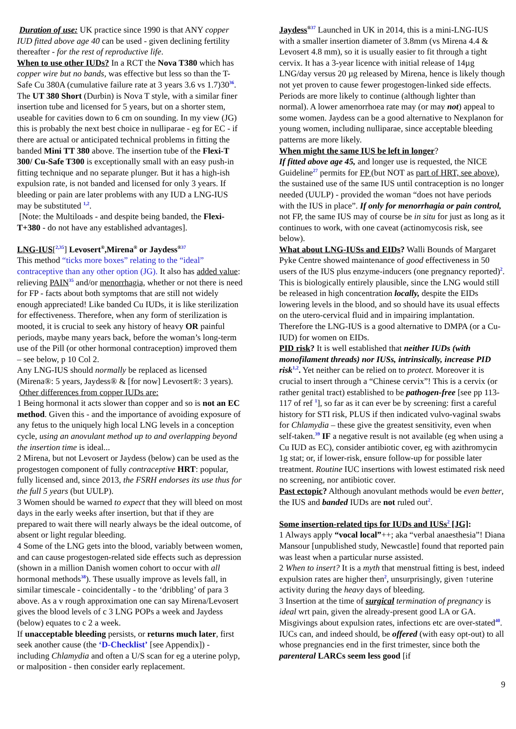Duration of use: UK practice since 1990 is that ANY copper IUD fitted above age 40 can be used - given declining fertility thereafter - for the rest of reproductive life.
When to use other IUDs? In a RCT the Nova T380 which has copper wire but no bands, was effective but less so than the T-Safe Cu 380A (cumulative failure rate at 3 years 3.6 vs 1.7)30<sup>36</sup>. The UT 380 Short (Durbin) is Nova T style, with a similar finer insertion tube and licensed for 5 years, but on a shorter stem, useable for cavities down to 6 cm on sounding. In my view (JG) this is probably the next best choice in nulliparae - eg for EC - if there are actual or anticipated technical problems in fitting the banded Mini TT 380 above. The insertion tube of the Flexi-T 300/ Cu-Safe T300 is exceptionally small with an easy push-in fitting technique and no separate plunger. But it has a high-ish expulsion rate, is not banded and licensed for only 3 years. If bleeding or pain are later problems with any IUD a LNG-IUS may be substituted <sup>1,2</sup>.
[Note: the Multiloads - and despite being banded, the Flexi-T+380 - do not have any established advantages].
LNG-IUS[<sup>2,35</sup>] Levosert<sup>®</sup>,Mirena<sup>®</sup> or Jaydess<sup>®</sup><sup>37</sup>
This method “ticks more boxes” relating to the “ideal” contraceptive than any other option (JG). It also has added value: relieving PAIN<sup>35</sup> and/or menorrhagia, whether or not there is need for FP - facts about both symptoms that are still not widely enough appreciated! Like banded Cu IUDs, it is like sterilization for effectiveness. Therefore, when any form of sterilization is mooted, it is crucial to seek any history of heavy OR painful periods, maybe many years back, before the woman’s long-term use of the Pill (or other hormonal contraception) improved them – see below, p 10 Col 2.
Any LNG-IUS should normally be replaced as licensed (Mirena®: 5 years, Jaydess® & [for now] Levosert®: 3 years).
Other differences from copper IUDs are:
1 Being hormonal it acts slower than copper and so is not an EC method. Given this - and the importance of avoiding exposure of any fetus to the uniquely high local LNG levels in a conception cycle, using an anovulant method up to and overlapping beyond the insertion time is ideal...
2 Mirena, but not Levosert or Jaydess (below) can be used as the progestogen component of fully contraceptive HRT: popular, fully licensed and, since 2013, the FSRH endorses its use thus for the full 5 years (but UULP).
3 Women should be warned to expect that they will bleed on most days in the early weeks after insertion, but that if they are prepared to wait there will nearly always be the ideal outcome, of absent or light regular bleeding.
4 Some of the LNG gets into the blood, variably between women, and can cause progestogen-related side effects such as depression (shown in a million Danish women cohort to occur with all hormonal methods<sup>38</sup>). These usually improve as levels fall, in similar timescale - coincidentally - to the ‘dribbling’ of para 3 above. As a v rough approximation one can say Mirena/Levosert gives the blood levels of c 3 LNG POPs a week and Jaydess (below) equates to c 2 a week.
If unacceptable bleeding persists, or returns much later, first seek another cause (the ‘D-Checklist’ [see Appendix]) - including Chlamydia and often a U/S scan for eg a uterine polyp, or malposition - then consider early replacement.
Jaydess<sup>®</sup><sup>37</sup> Launched in UK in 2014, this is a mini-LNG-IUS with a smaller insertion diameter of 3.8mm (vs Mirena 4.4 & Levosert 4.8 mm), so it is usually easier to fit through a tight cervix. It has a 3-year licence with initial release of 14µg LNG/day versus 20 µg released by Mirena, hence is likely though not yet proven to cause fewer progestogen-linked side effects. Periods are more likely to continue (although lighter than normal). A lower amenorrhoea rate may (or may not) appeal to some women. Jaydess can be a good alternative to Nexplanon for young women, including nulliparae, since acceptable bleeding patterns are more likely.
When might the same IUS be left in longer?
If fitted above age 45, and longer use is requested, the NICE Guideline<sup>27</sup> permits for FP (but NOT as part of HRT, see above), the sustained use of the same IUS until contraception is no longer needed (UULP) - provided the woman “does not have periods with the IUS in place”. If only for menorrhagia or pain control, not FP, the same IUS may of course be in situ for just as long as it continues to work, with one caveat (actinomycosis risk, see below).
What about LNG-IUSs and EIDs? Walli Bounds of Margaret Pyke Centre showed maintenance of good effectiveness in 50 users of the IUS plus enzyme-inducers (one pregnancy reported)<sup>2</sup>. This is biologically entirely plausible, since the LNG would still be released in high concentration locally, despite the EIDs lowering levels in the blood, and so should have its usual effects on the utero-cervical fluid and in impairing implantation. Therefore the LNG-IUS is a good alternative to DMPA (or a Cu-IUD) for women on EIDs.
PID risk? It is well established that neither IUDs (with monofilament threads) nor IUSs, intrinsically, increase PID risk<sup>1,2</sup>. Yet neither can be relied on to protect. Moreover it is crucial to insert through a “Chinese cervix”! This is a cervix (or rather genital tract) established to be pathogen-free [see pp 113-117 of ref <sup>1</sup>], so far as it can ever be by screening: first a careful history for STI risk, PLUS if then indicated vulvo-vaginal swabs for Chlamydia – these give the greatest sensitivity, even when self-taken.<sup>39</sup> IF a negative result is not available (eg when using a Cu IUD as EC), consider antibiotic cover, eg with azithromycin 1g stat; or, if lower-risk, ensure follow-up for possible later treatment. Routine IUC insertions with lowest estimated risk need no screening, nor antibiotic cover.
Past ectopic? Although anovulant methods would be even better, the IUS and banded IUDs are not ruled out<sup>2</sup>.
Some insertion-related tips for IUDs and IUSs<sup>2</sup> [JG]:
1 Always apply “vocal local”++; aka “verbal anaesthesia”! Diana Mansour [unpublished study, Newcastle] found that reported pain was least when a particular nurse assisted.
2 When to insert? It is a myth that menstrual fitting is best, indeed expulsion rates are higher then<sup>2</sup>, unsurprisingly, given ↑uterine activity during the heavy days of bleeding.
3 Insertion at the time of surgical termination of pregnancy is ideal wrt pain, given the already-present good LA or GA. Misgivings about expulsion rates, infections etc are over-stated<sup>40</sup>. IUCs can, and indeed should, be offered (with easy opt-out) to all whose pregnancies end in the first trimester, since both the parenteral LARCs seem less good [if
9